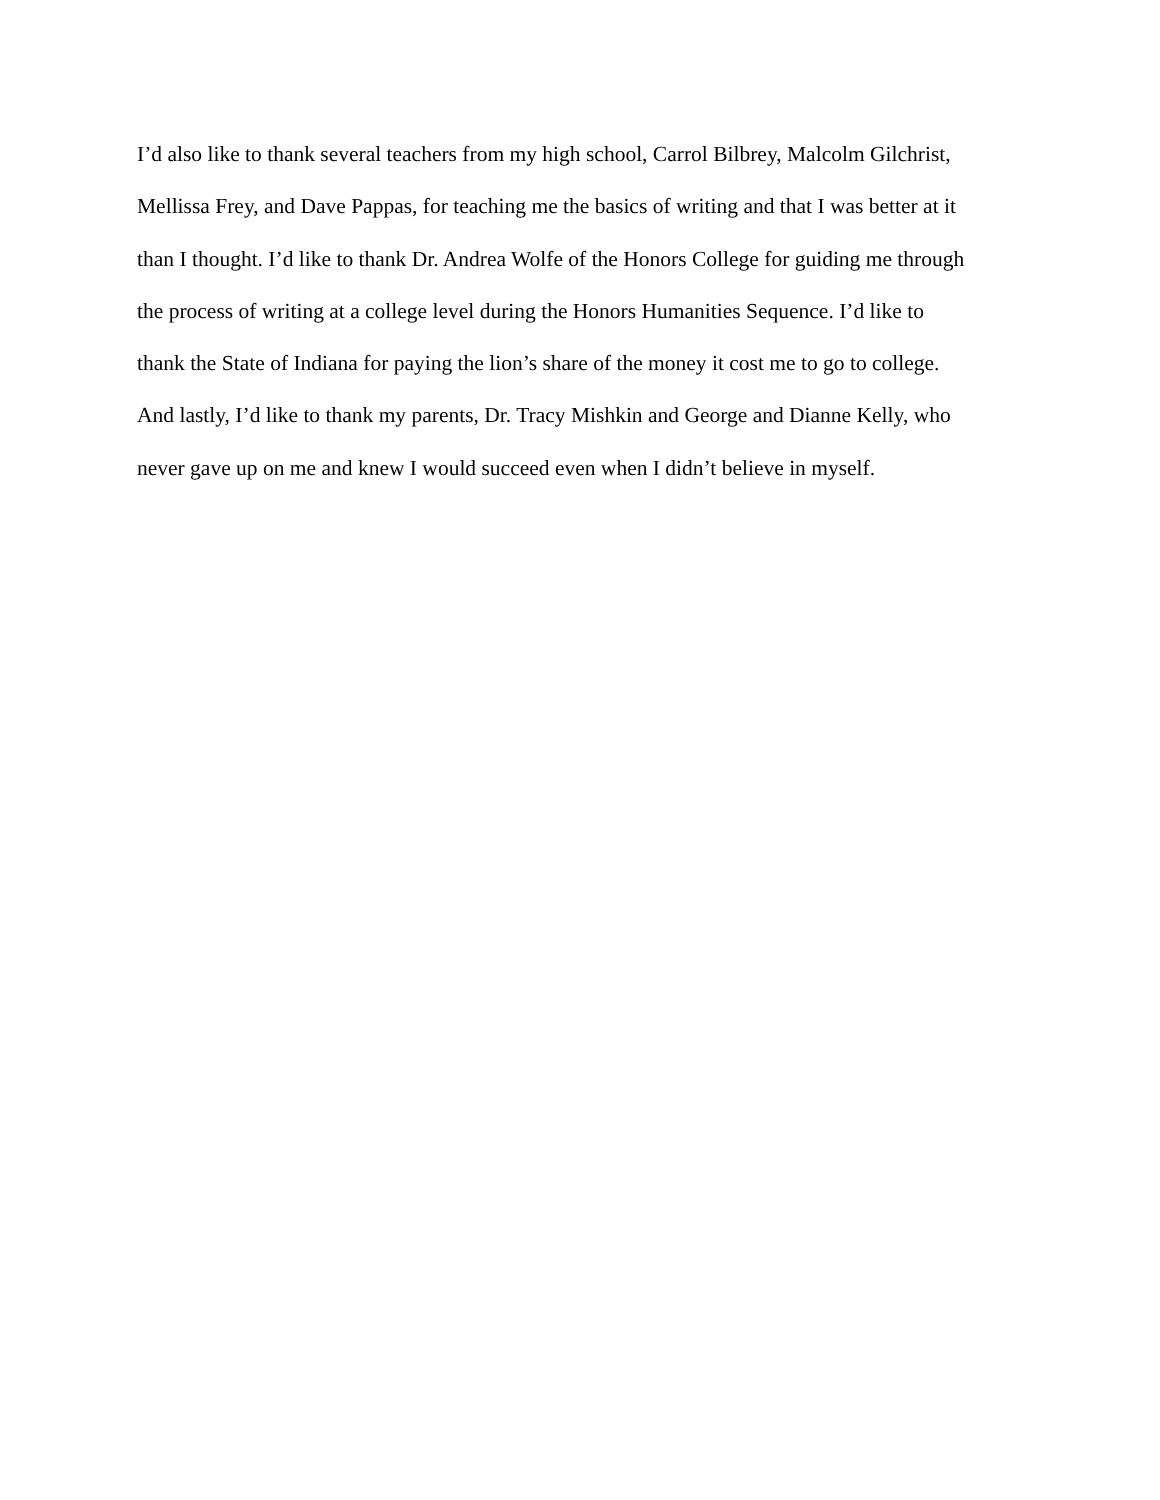I’d also like to thank several teachers from my high school, Carrol Bilbrey, Malcolm Gilchrist,
Mellissa Frey, and Dave Pappas, for teaching me the basics of writing and that I was better at it
than I thought. I’d like to thank Dr. Andrea Wolfe of the Honors College for guiding me through
the process of writing at a college level during the Honors Humanities Sequence. I’d like to
thank the State of Indiana for paying the lion’s share of the money it cost me to go to college.
And lastly, I’d like to thank my parents, Dr. Tracy Mishkin and George and Dianne Kelly, who
never gave up on me and knew I would succeed even when I didn’t believe in myself.